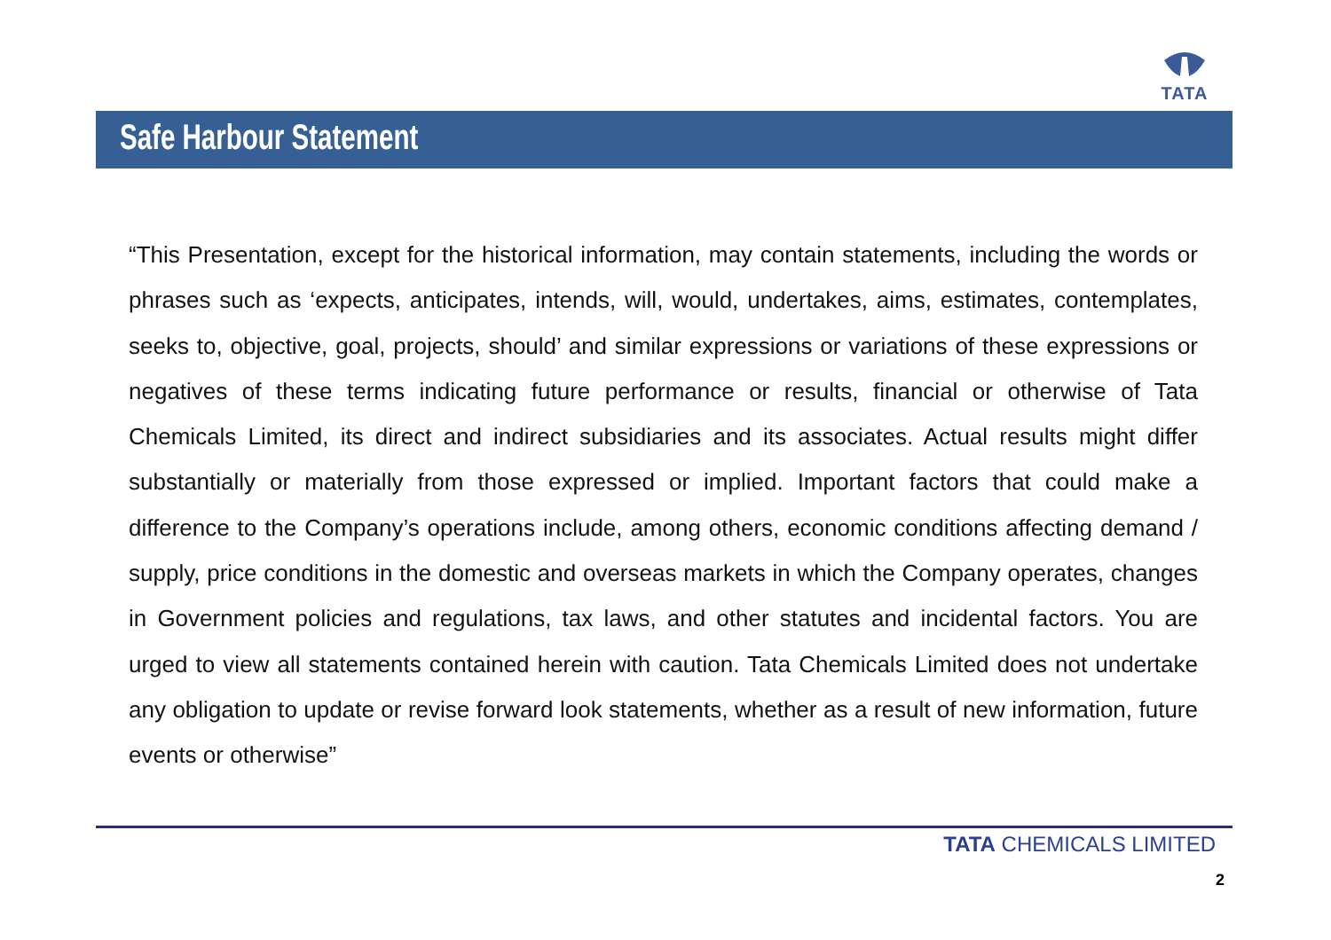TATA
Safe Harbour Statement
“This Presentation, except for the historical information, may contain statements, including the words or phrases such as ‘expects, anticipates, intends, will, would, undertakes, aims, estimates, contemplates, seeks to, objective, goal, projects, should’ and similar expressions or variations of these expressions or negatives of these terms indicating future performance or results, financial or otherwise of Tata Chemicals Limited, its direct and indirect subsidiaries and its associates. Actual results might differ substantially or materially from those expressed or implied. Important factors that could make a difference to the Company’s operations include, among others, economic conditions affecting demand / supply, price conditions in the domestic and overseas markets in which the Company operates, changes in Government policies and regulations, tax laws, and other statutes and incidental factors. You are urged to view all statements contained herein with caution. Tata Chemicals Limited does not undertake any obligation to update or revise forward look statements, whether as a result of new information, future events or otherwise”
TATA CHEMICALS LIMITED
2